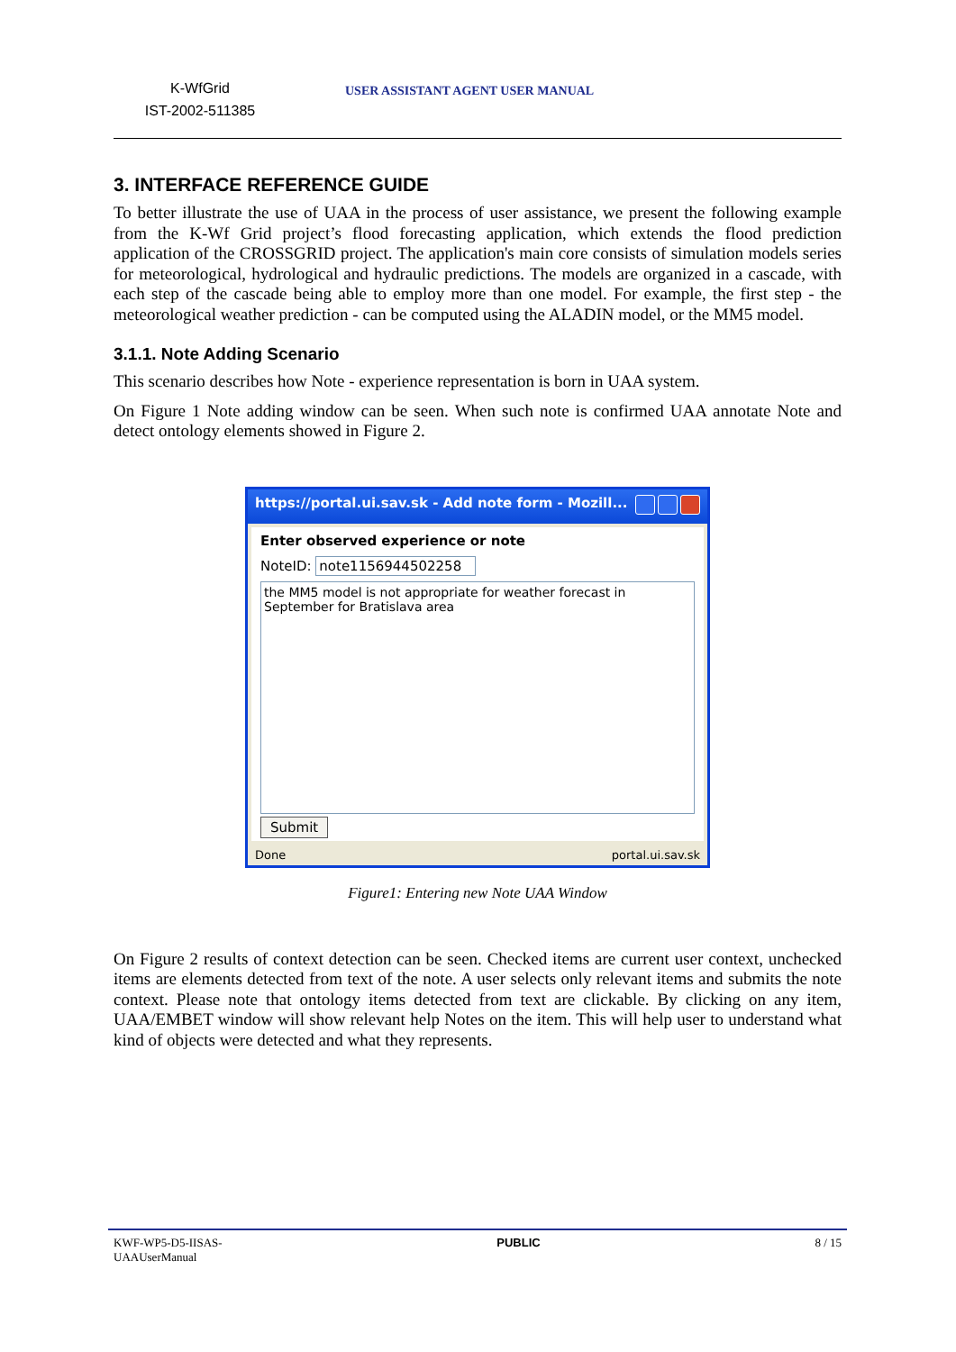K-WfGrid
IST-2002-511385
USER ASSISTANT AGENT USER MANUAL
3. INTERFACE REFERENCE GUIDE
To better illustrate the use of UAA in the process of user assistance, we present the following example from the K-Wf Grid project’s flood forecasting application, which extends the flood prediction application of the CROSSGRID project. The application's main core consists of simulation models series for meteorological, hydrological and hydraulic predictions. The models are organized in a cascade, with each step of the cascade being able to employ more than one model. For example, the first step - the meteorological weather prediction - can be computed using the ALADIN model, or the MM5 model.
3.1.1. Note Adding Scenario
This scenario describes how Note - experience representation is born in UAA system.
On Figure 1 Note adding window can be seen. When such note is confirmed UAA annotate Note and detect ontology elements showed in Figure 2.
https://portal.ui.sav.sk - Add note form - Mozill...
Enter observed experience or note
NoteID: note1156944502258
the MM5 model is not appropriate for weather forecast in September for Bratislava area
Submit
Done portal.ui.sav.sk
Figure1: Entering new Note UAA Window
On Figure 2 results of context detection can be seen. Checked items are current user context, unchecked items are elements detected from text of the note. A user selects only relevant items and submits the note context. Please note that ontology items detected from text are clickable. By clicking on any item, UAA/EMBET window will show relevant help Notes on the item. This will help user to understand what kind of objects were detected and what they represents.
KWF-WP5-D5-IISAS-
UAAUserManual PUBLIC 8 / 15